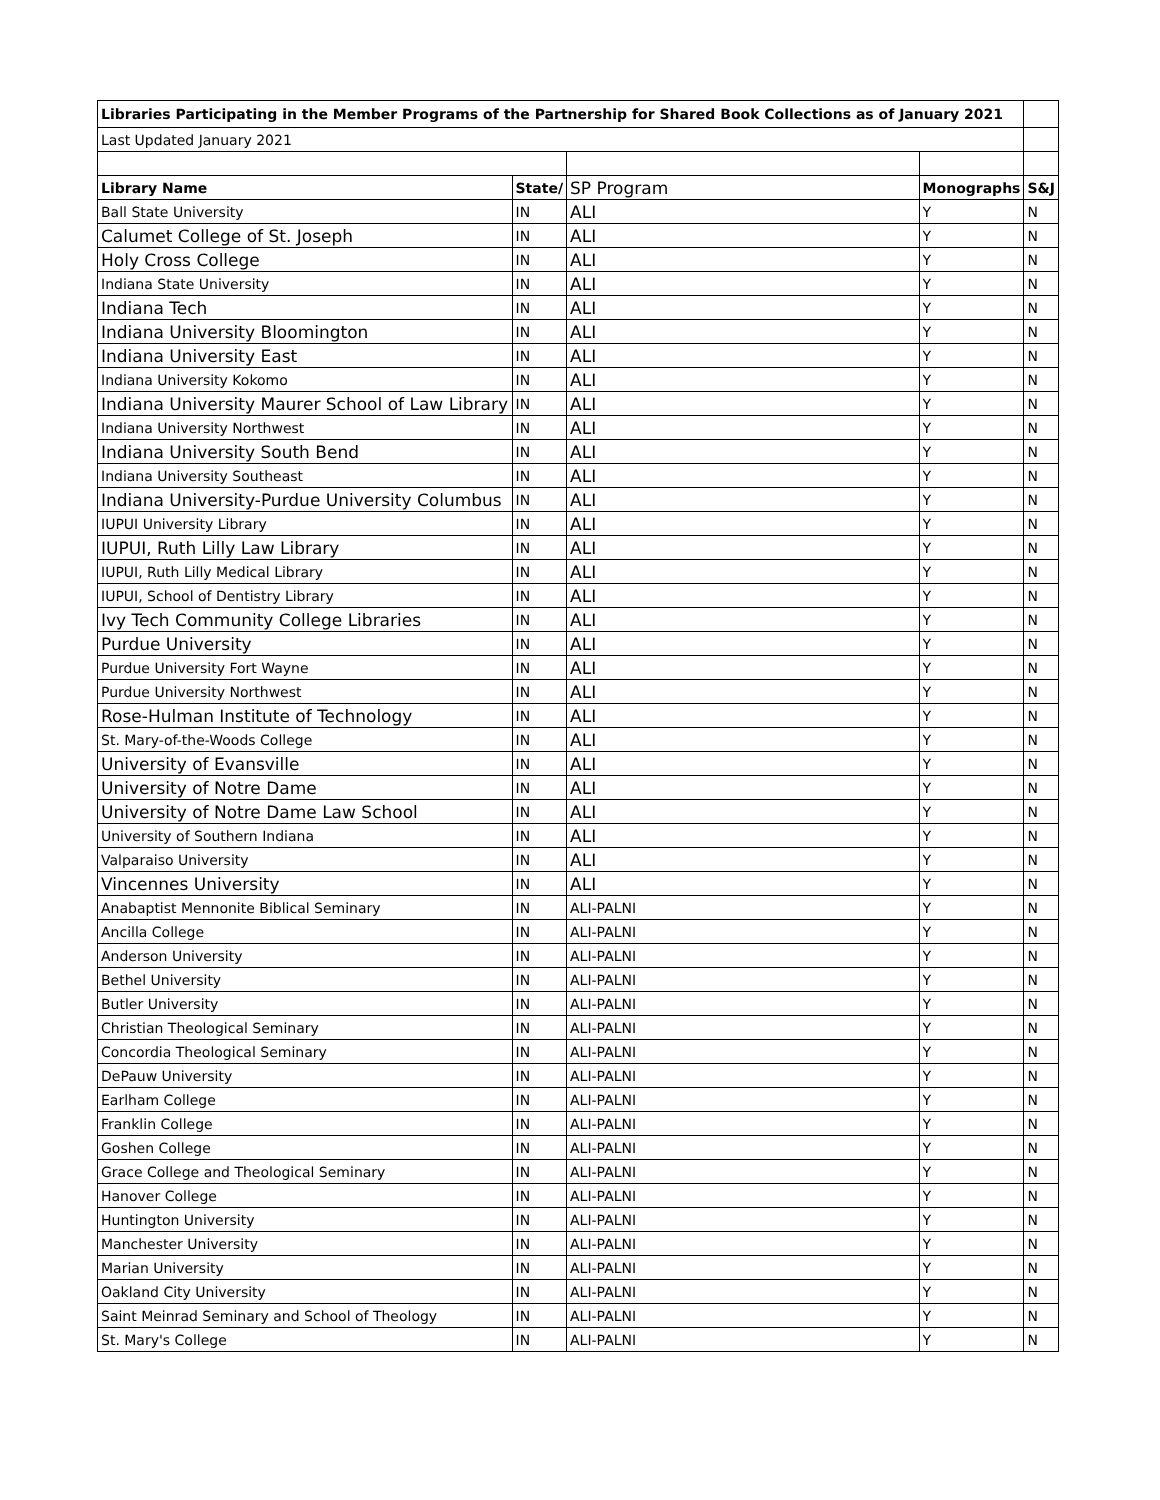| Libraries Participating in the Member Programs of the Partnership for Shared Book Collections as of January 2021 | | | | |
| Last Updated January 2021 | | | | |
| Library Name | State/ | SP Program | Monographs | S&J |
| Ball State University | IN | ALI | Y | N |
| Calumet College of St. Joseph | IN | ALI | Y | N |
| Holy Cross College | IN | ALI | Y | N |
| Indiana State University | IN | ALI | Y | N |
| Indiana Tech | IN | ALI | Y | N |
| Indiana University Bloomington | IN | ALI | Y | N |
| Indiana University East | IN | ALI | Y | N |
| Indiana University Kokomo | IN | ALI | Y | N |
| Indiana University Maurer School of Law Library | IN | ALI | Y | N |
| Indiana University Northwest | IN | ALI | Y | N |
| Indiana University South Bend | IN | ALI | Y | N |
| Indiana University Southeast | IN | ALI | Y | N |
| Indiana University-Purdue University Columbus | IN | ALI | Y | N |
| IUPUI University Library | IN | ALI | Y | N |
| IUPUI, Ruth Lilly Law Library | IN | ALI | Y | N |
| IUPUI, Ruth Lilly Medical Library | IN | ALI | Y | N |
| IUPUI, School of Dentistry Library | IN | ALI | Y | N |
| Ivy Tech Community College Libraries | IN | ALI | Y | N |
| Purdue University | IN | ALI | Y | N |
| Purdue University Fort Wayne | IN | ALI | Y | N |
| Purdue University Northwest | IN | ALI | Y | N |
| Rose-Hulman Institute of Technology | IN | ALI | Y | N |
| St. Mary-of-the-Woods College | IN | ALI | Y | N |
| University of Evansville | IN | ALI | Y | N |
| University of Notre Dame | IN | ALI | Y | N |
| University of Notre Dame Law School | IN | ALI | Y | N |
| University of Southern Indiana | IN | ALI | Y | N |
| Valparaiso University | IN | ALI | Y | N |
| Vincennes University | IN | ALI | Y | N |
| Anabaptist Mennonite Biblical Seminary | IN | ALI-PALNI | Y | N |
| Ancilla College | IN | ALI-PALNI | Y | N |
| Anderson University | IN | ALI-PALNI | Y | N |
| Bethel University | IN | ALI-PALNI | Y | N |
| Butler University | IN | ALI-PALNI | Y | N |
| Christian Theological Seminary | IN | ALI-PALNI | Y | N |
| Concordia Theological Seminary | IN | ALI-PALNI | Y | N |
| DePauw University | IN | ALI-PALNI | Y | N |
| Earlham College | IN | ALI-PALNI | Y | N |
| Franklin College | IN | ALI-PALNI | Y | N |
| Goshen College | IN | ALI-PALNI | Y | N |
| Grace College and Theological Seminary | IN | ALI-PALNI | Y | N |
| Hanover College | IN | ALI-PALNI | Y | N |
| Huntington University | IN | ALI-PALNI | Y | N |
| Manchester University | IN | ALI-PALNI | Y | N |
| Marian University | IN | ALI-PALNI | Y | N |
| Oakland City University | IN | ALI-PALNI | Y | N |
| Saint Meinrad Seminary and School of Theology | IN | ALI-PALNI | Y | N |
| St. Mary's College | IN | ALI-PALNI | Y | N |